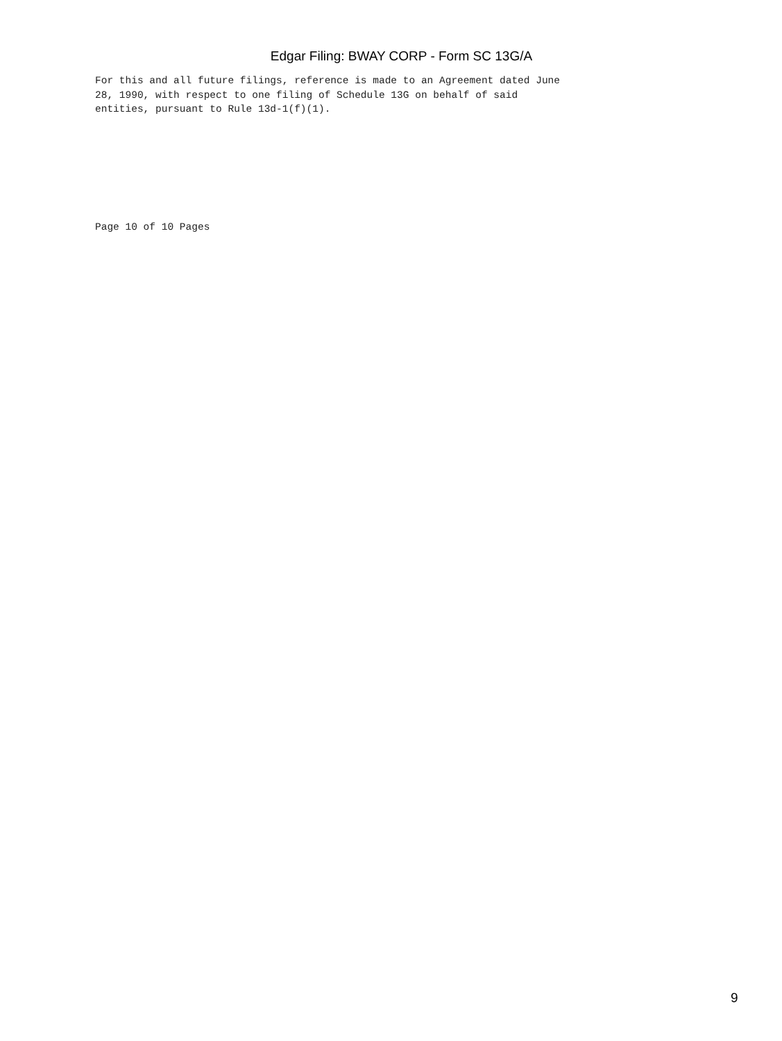Edgar Filing: BWAY CORP - Form SC 13G/A
For this and all future filings, reference is made to an Agreement dated June
28, 1990, with respect to one filing of Schedule 13G on behalf of said
entities, pursuant to Rule 13d-1(f)(1).
Page 10 of 10 Pages
9